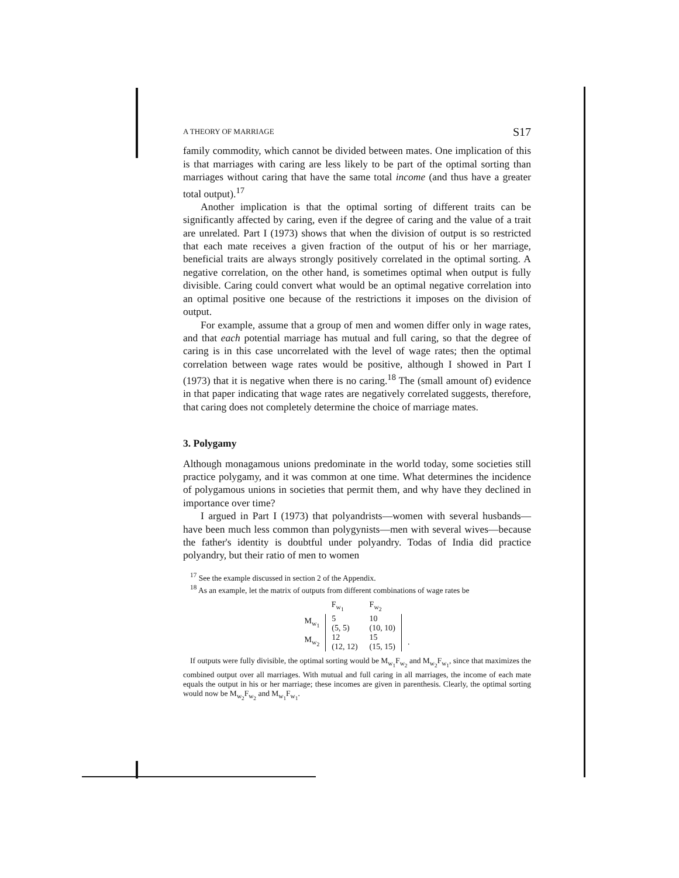A THEORY OF MARRIAGE S17
family commodity, which cannot be divided between mates. One implication of this is that marriages with caring are less likely to be part of the optimal sorting than marriages without caring that have the same total income (and thus have a greater total output).<sup>17</sup>
Another implication is that the optimal sorting of different traits can be significantly affected by caring, even if the degree of caring and the value of a trait are unrelated. Part I (1973) shows that when the division of output is so restricted that each mate receives a given fraction of the output of his or her marriage, beneficial traits are always strongly positively correlated in the optimal sorting. A negative correlation, on the other hand, is sometimes optimal when output is fully divisible. Caring could convert what would be an optimal negative correlation into an optimal positive one because of the restrictions it imposes on the division of output.
For example, assume that a group of men and women differ only in wage rates, and that each potential marriage has mutual and full caring, so that the degree of caring is in this case uncorrelated with the level of wage rates; then the optimal correlation between wage rates would be positive, although I showed in Part I (1973) that it is negative when there is no caring.<sup>18</sup> The (small amount of) evidence in that paper indicating that wage rates are negatively correlated suggests, therefore, that caring does not completely determine the choice of marriage mates.
3. Polygamy
Although monagamous unions predominate in the world today, some societies still practice polygamy, and it was common at one time. What determines the incidence of polygamous unions in societies that permit them, and why have they declined in importance over time?
I argued in Part I (1973) that polyandrists—women with several husbands—have been much less common than polygynists—men with several wives—because the father's identity is doubtful under polyandry. Todas of India did practice polyandry, but their ratio of men to women
<sup>17</sup> See the example discussed in section 2 of the Appendix.
<sup>18</sup> As an example, let the matrix of outputs from different combinations of wage rates be
| | F<sub>w<sub>1</sub></sub> | F<sub>w<sub>2</sub></sub> | |
| M<sub>w<sub>1</sub></sub> | 5 (5, 5) | 10 (10, 10) | |
| M<sub>w<sub>2</sub></sub> | 12 (12, 12) | 15 (15, 15) | . |
If outputs were fully divisible, the optimal sorting would be M<sub>w<sub>1</sub></sub>F<sub>w<sub>2</sub></sub> and M<sub>w<sub>2</sub></sub>F<sub>w<sub>1</sub></sub>, since that maximizes the combined output over all marriages. With mutual and full caring in all marriages, the income of each mate equals the output in his or her marriage; these incomes are given in parenthesis. Clearly, the optimal sorting would now be M<sub>w<sub>2</sub></sub>F<sub>w<sub>2</sub></sub> and M<sub>w<sub>1</sub></sub>F<sub>w<sub>1</sub></sub>.